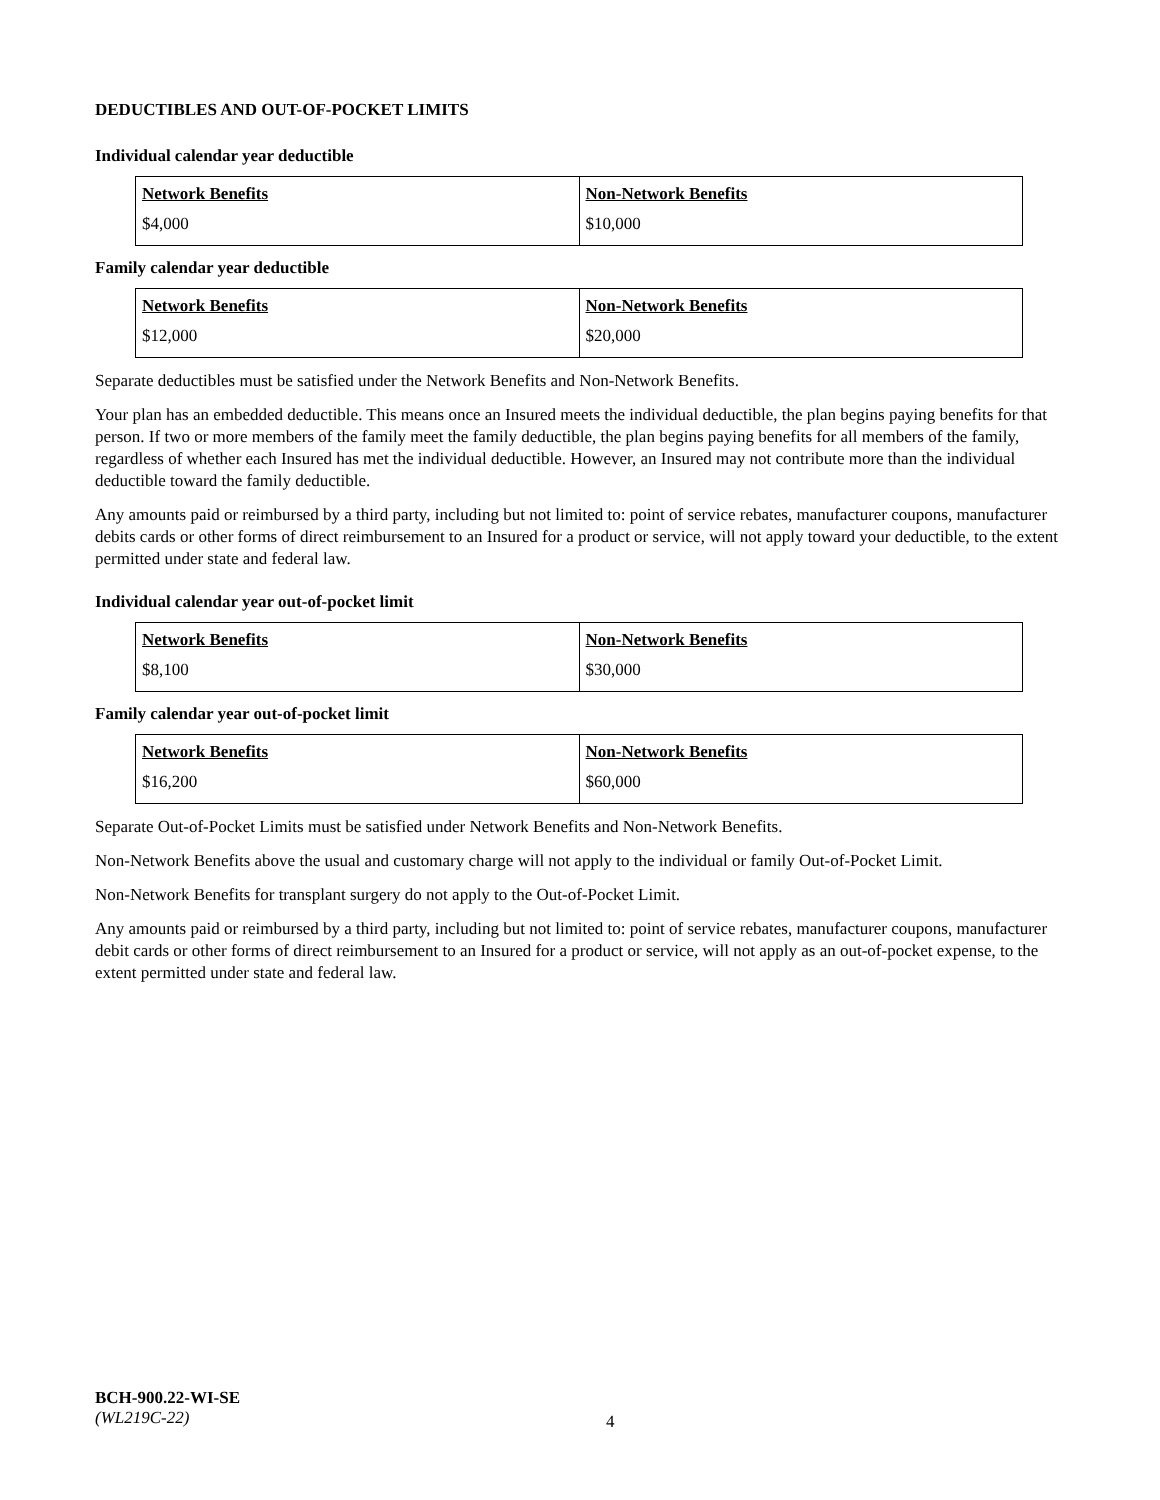DEDUCTIBLES AND OUT-OF-POCKET LIMITS
Individual calendar year deductible
| Network Benefits | Non-Network Benefits |
| --- | --- |
| $4,000 | $10,000 |
Family calendar year deductible
| Network Benefits | Non-Network Benefits |
| --- | --- |
| $12,000 | $20,000 |
Separate deductibles must be satisfied under the Network Benefits and Non-Network Benefits.
Your plan has an embedded deductible. This means once an Insured meets the individual deductible, the plan begins paying benefits for that person. If two or more members of the family meet the family deductible, the plan begins paying benefits for all members of the family, regardless of whether each Insured has met the individual deductible. However, an Insured may not contribute more than the individual deductible toward the family deductible.
Any amounts paid or reimbursed by a third party, including but not limited to: point of service rebates, manufacturer coupons, manufacturer debits cards or other forms of direct reimbursement to an Insured for a product or service, will not apply toward your deductible, to the extent permitted under state and federal law.
Individual calendar year out-of-pocket limit
| Network Benefits | Non-Network Benefits |
| --- | --- |
| $8,100 | $30,000 |
Family calendar year out-of-pocket limit
| Network Benefits | Non-Network Benefits |
| --- | --- |
| $16,200 | $60,000 |
Separate Out-of-Pocket Limits must be satisfied under Network Benefits and Non-Network Benefits.
Non-Network Benefits above the usual and customary charge will not apply to the individual or family Out-of-Pocket Limit.
Non-Network Benefits for transplant surgery do not apply to the Out-of-Pocket Limit.
Any amounts paid or reimbursed by a third party, including but not limited to: point of service rebates, manufacturer coupons, manufacturer debit cards or other forms of direct reimbursement to an Insured for a product or service, will not apply as an out-of-pocket expense, to the extent permitted under state and federal law.
BCH-900.22-WI-SE
(WL219C-22)
4